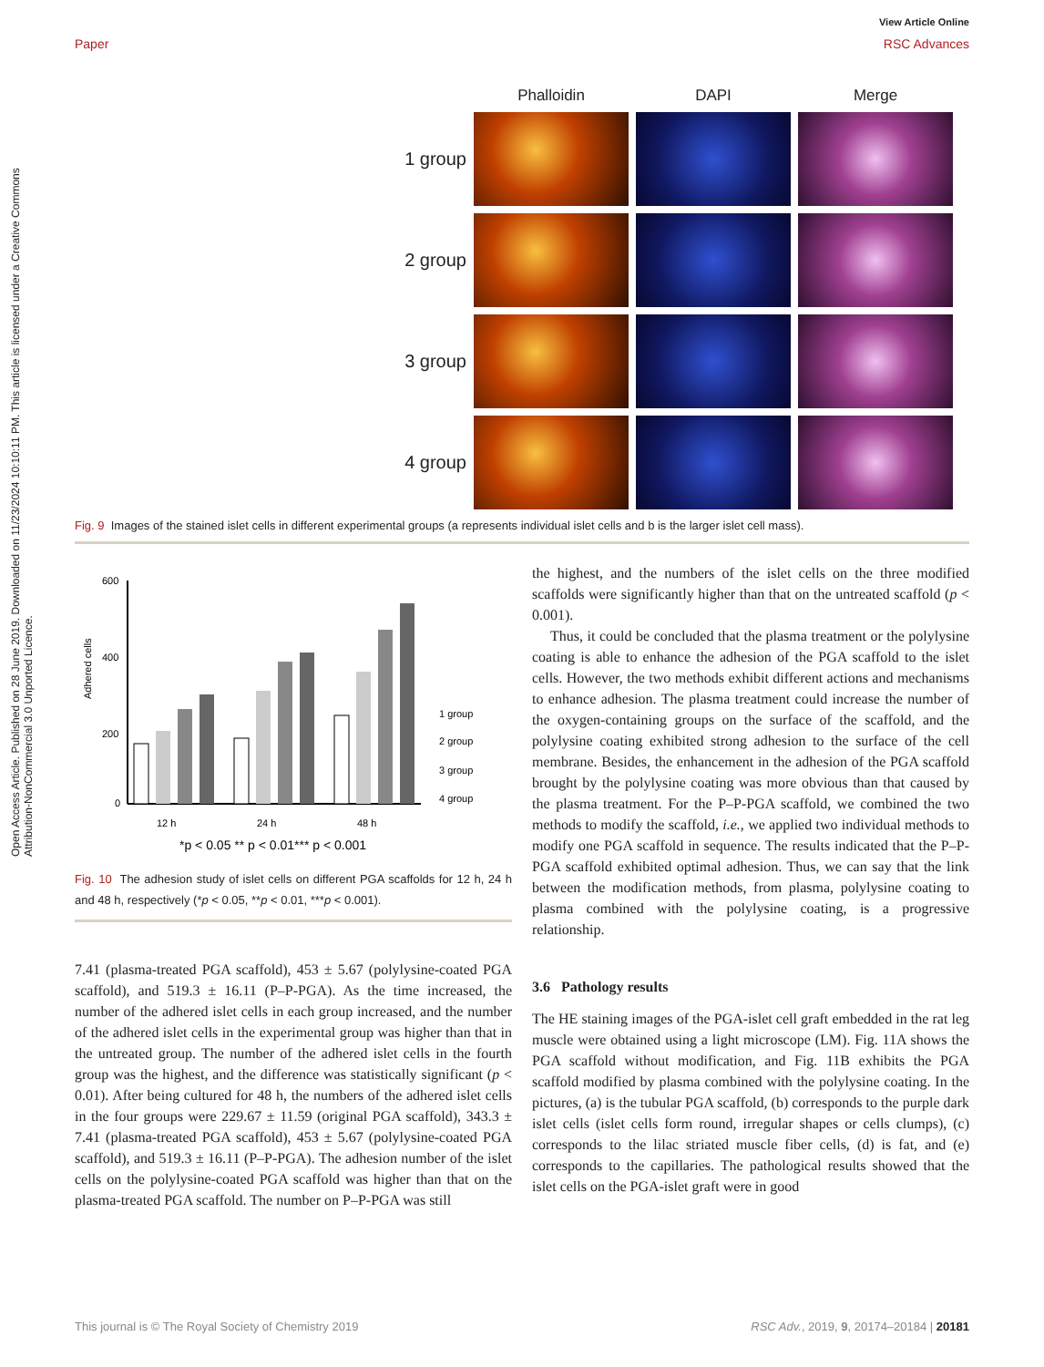View Article Online
Paper RSC Advances
Open Access Article. Published on 28 June 2019. Downloaded on 11/23/2024 10:10:11 PM. This article is licensed under a Creative Commons Attribution-NonCommercial 3.0 Unported Licence.
Phalloidin
DAPI
Merge
1 group
2 group
3 group
4 group
Fig. 9 Images of the stained islet cells in different experimental groups (a represents individual islet cells and b is the larger islet cell mass).
600
400
200
0
Adhered cells
12 h
24 h
48 h
1 group
2 group
3 group
4 group
*p < 0.05 ** p < 0.01*** p < 0.001
Fig. 10 The adhesion study of islet cells on different PGA scaffolds for 12 h, 24 h and 48 h, respectively (*p < 0.05, **p < 0.01, ***p < 0.001).
7.41 (plasma-treated PGA scaffold), 453 ± 5.67 (polylysine-coated PGA scaffold), and 519.3 ± 16.11 (P–P-PGA). As the time increased, the number of the adhered islet cells in each group increased, and the number of the adhered islet cells in the experimental group was higher than that in the untreated group. The number of the adhered islet cells in the fourth group was the highest, and the difference was statistically significant (p < 0.01). After being cultured for 48 h, the numbers of the adhered islet cells in the four groups were 229.67 ± 11.59 (original PGA scaffold), 343.3 ± 7.41 (plasma-treated PGA scaffold), 453 ± 5.67 (polylysine-coated PGA scaffold), and 519.3 ± 16.11 (P–P-PGA). The adhesion number of the islet cells on the polylysine-coated PGA scaffold was higher than that on the plasma-treated PGA scaffold. The number on P–P-PGA was still
the highest, and the numbers of the islet cells on the three modified scaffolds were significantly higher than that on the untreated scaffold (p < 0.001).
Thus, it could be concluded that the plasma treatment or the polylysine coating is able to enhance the adhesion of the PGA scaffold to the islet cells. However, the two methods exhibit different actions and mechanisms to enhance adhesion. The plasma treatment could increase the number of the oxygen-containing groups on the surface of the scaffold, and the polylysine coating exhibited strong adhesion to the surface of the cell membrane. Besides, the enhancement in the adhesion of the PGA scaffold brought by the polylysine coating was more obvious than that caused by the plasma treatment. For the P–P-PGA scaffold, we combined the two methods to modify the scaffold, i.e., we applied two individual methods to modify one PGA scaffold in sequence. The results indicated that the P–P-PGA scaffold exhibited optimal adhesion. Thus, we can say that the link between the modification methods, from plasma, polylysine coating to plasma combined with the polylysine coating, is a progressive relationship.
3.6 Pathology results
The HE staining images of the PGA-islet cell graft embedded in the rat leg muscle were obtained using a light microscope (LM). Fig. 11A shows the PGA scaffold without modification, and Fig. 11B exhibits the PGA scaffold modified by plasma combined with the polylysine coating. In the pictures, (a) is the tubular PGA scaffold, (b) corresponds to the purple dark islet cells (islet cells form round, irregular shapes or cells clumps), (c) corresponds to the lilac striated muscle fiber cells, (d) is fat, and (e) corresponds to the capillaries. The pathological results showed that the islet cells on the PGA-islet graft were in good
This journal is © The Royal Society of Chemistry 2019 RSC Adv., 2019, 9, 20174–20184 | 20181